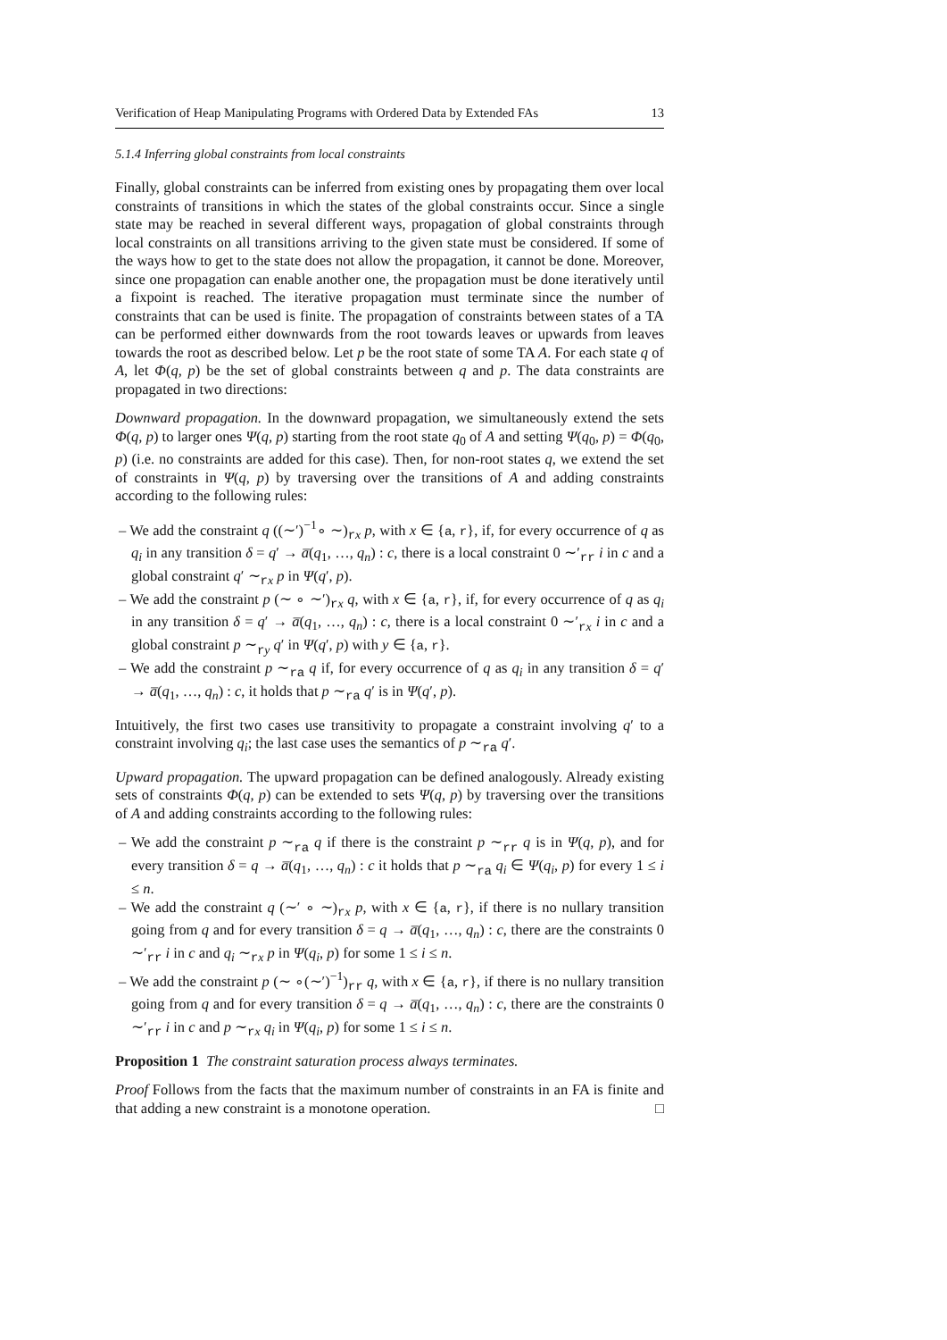Verification of Heap Manipulating Programs with Ordered Data by Extended FAs 13
5.1.4 Inferring global constraints from local constraints
Finally, global constraints can be inferred from existing ones by propagating them over local constraints of transitions in which the states of the global constraints occur. Since a single state may be reached in several different ways, propagation of global constraints through local constraints on all transitions arriving to the given state must be considered. If some of the ways how to get to the state does not allow the propagation, it cannot be done. Moreover, since one propagation can enable another one, the propagation must be done iteratively until a fixpoint is reached. The iterative propagation must terminate since the number of constraints that can be used is finite. The propagation of constraints between states of a TA can be performed either downwards from the root towards leaves or upwards from leaves towards the root as described below. Let p be the root state of some TA A. For each state q of A, let Φ(q, p) be the set of global constraints between q and p. The data constraints are propagated in two directions:
Downward propagation. In the downward propagation, we simultaneously extend the sets Φ(q, p) to larger ones Ψ(q, p) starting from the root state q<sub>0</sub> of A and setting Ψ(q<sub>0</sub>, p) = Φ(q<sub>0</sub>, p) (i.e. no constraints are added for this case). Then, for non-root states q, we extend the set of constraints in Ψ(q, p) by traversing over the transitions of A and adding constraints according to the following rules:
– We add the constraint q ((∼′)<sup>−1</sup>∘ ∼)<sub>rx</sub> p, with x ∈ {a, r}, if, for every occurrence of q as q<sub>i</sub> in any transition δ = q′ → a̅(q<sub>1</sub>, …, q<sub>n</sub>) : c, there is a local constraint 0 ∼′<sub>rr</sub> i in c and a global constraint q′ ∼<sub>rx</sub> p in Ψ(q′, p).
– We add the constraint p (∼ ∘ ∼′)<sub>rx</sub> q, with x ∈ {a, r}, if, for every occurrence of q as q<sub>i</sub> in any transition δ = q′ → a̅(q<sub>1</sub>, …, q<sub>n</sub>) : c, there is a local constraint 0 ∼′<sub>rx</sub> i in c and a global constraint p ∼<sub>ry</sub> q′ in Ψ(q′, p) with y ∈ {a, r}.
– We add the constraint p ∼<sub>ra</sub> q if, for every occurrence of q as q<sub>i</sub> in any transition δ = q′ → a̅(q<sub>1</sub>, …, q<sub>n</sub>) : c, it holds that p ∼<sub>ra</sub> q′ is in Ψ(q′, p).
Intuitively, the first two cases use transitivity to propagate a constraint involving q′ to a constraint involving q<sub>i</sub>; the last case uses the semantics of p ∼<sub>ra</sub> q′.
Upward propagation. The upward propagation can be defined analogously. Already existing sets of constraints Φ(q, p) can be extended to sets Ψ(q, p) by traversing over the transitions of A and adding constraints according to the following rules:
– We add the constraint p ∼<sub>ra</sub> q if there is the constraint p ∼<sub>rr</sub> q is in Ψ(q, p), and for every transition δ = q → a̅(q<sub>1</sub>, …, q<sub>n</sub>) : c it holds that p ∼<sub>ra</sub> q<sub>i</sub> ∈ Ψ(q<sub>i</sub>, p) for every 1 ≤ i ≤ n.
– We add the constraint q (∼′ ∘ ∼)<sub>rx</sub> p, with x ∈ {a, r}, if there is no nullary transition going from q and for every transition δ = q → a̅(q<sub>1</sub>, …, q<sub>n</sub>) : c, there are the constraints 0 ∼′<sub>rr</sub> i in c and q<sub>i</sub> ∼<sub>rx</sub> p in Ψ(q<sub>i</sub>, p) for some 1 ≤ i ≤ n.
– We add the constraint p (∼ ∘(∼′)<sup>−1</sup>)<sub>rr</sub> q, with x ∈ {a, r}, if there is no nullary transition going from q and for every transition δ = q → a̅(q<sub>1</sub>, …, q<sub>n</sub>) : c, there are the constraints 0 ∼′<sub>rr</sub> i in c and p ∼<sub>rx</sub> q<sub>i</sub> in Ψ(q<sub>i</sub>, p) for some 1 ≤ i ≤ n.
Proposition 1 The constraint saturation process always terminates.
Proof Follows from the facts that the maximum number of constraints in an FA is finite and that adding a new constraint is a monotone operation. □